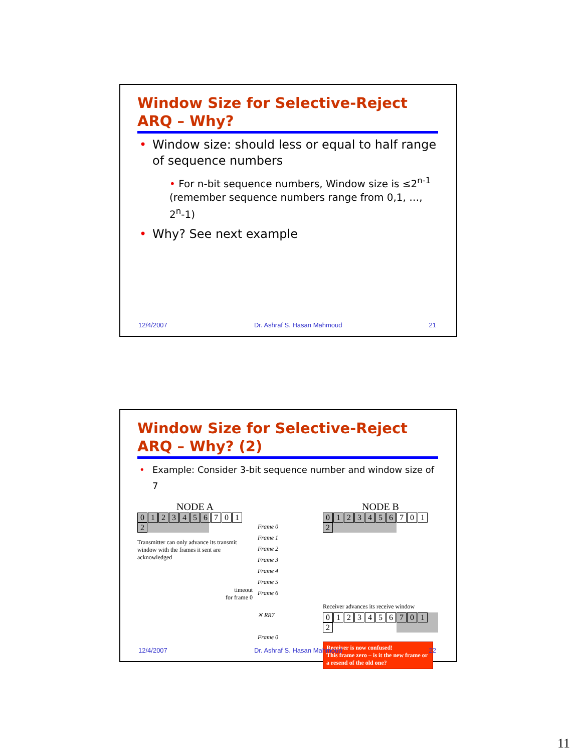Window Size for Selective-Reject ARQ – Why?
• Window size: should less or equal to half range of sequence numbers
• For n-bit sequence numbers, Window size is ≤2<sup>n-1</sup> (remember sequence numbers range from 0,1, …, 2<sup>n</sup>-1)
• Why? See next example
12/4/2007 Dr. Ashraf S. Hasan Mahmoud 21
Window Size for Selective-Reject ARQ – Why? (2)
• Example: Consider 3-bit sequence number and window size of 7
NODE A
01234567012
Transmitter can only advance its transmit window with the frames it sent are acknowledged
timeout
for frame 0
Frame 0
Frame 1
Frame 2
Frame 3
Frame 4
Frame 5
Frame 6
✕ RR7
Frame 0
NODE B
01234567012
Receiver advances its receive window
01234567012
Receiver is now confused!
This frame zero – is it the new frame or a resend of the old one?
12/4/2007 Dr. Ashraf S. Hasan Mahmoud 22
11